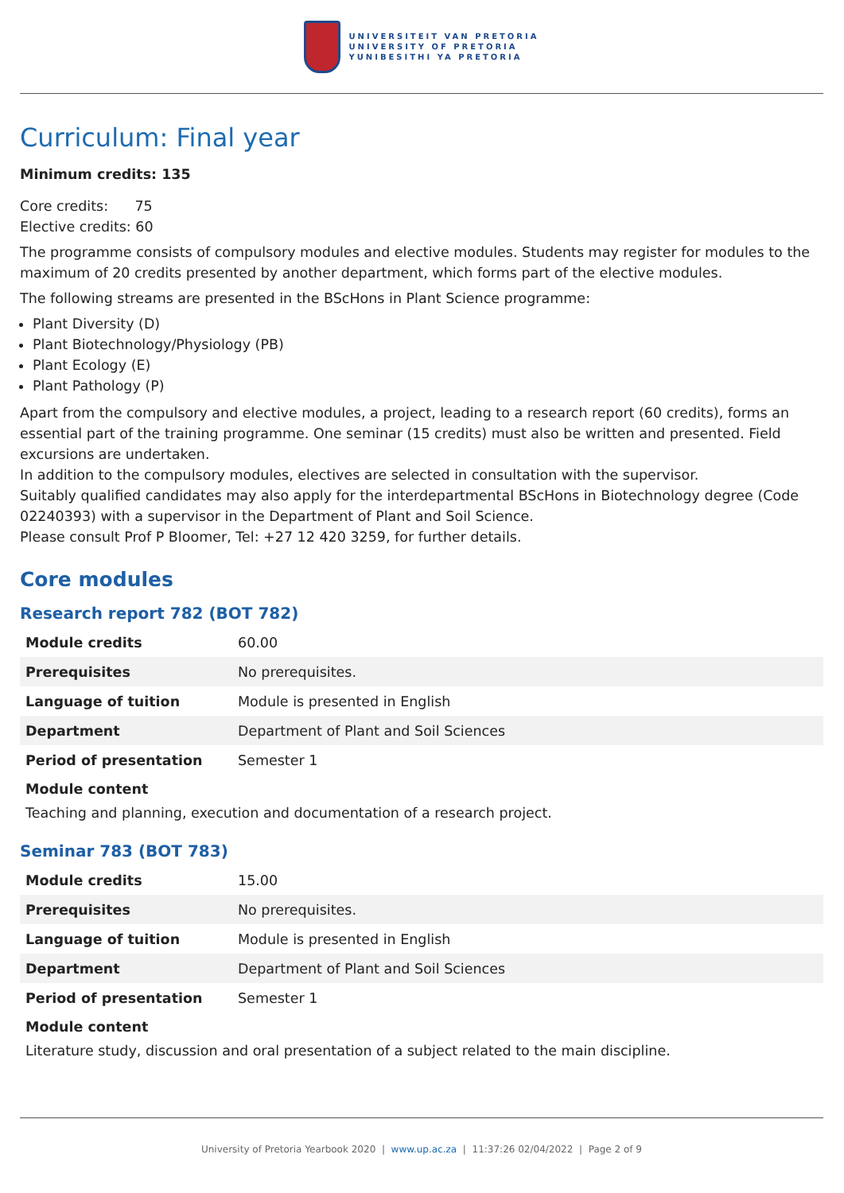UNIVERSITEIT VAN PRETORIA
UNIVERSITY OF PRETORIA
YUNIBESITHI YA PRETORIA
Curriculum: Final year
Minimum credits: 135
Core credits: 75
Elective credits: 60
The programme consists of compulsory modules and elective modules. Students may register for modules to the maximum of 20 credits presented by another department, which forms part of the elective modules.
The following streams are presented in the BScHons in Plant Science programme:
Plant Diversity (D)
Plant Biotechnology/Physiology (PB)
Plant Ecology (E)
Plant Pathology (P)
Apart from the compulsory and elective modules, a project, leading to a research report (60 credits), forms an essential part of the training programme. One seminar (15 credits) must also be written and presented. Field excursions are undertaken.
In addition to the compulsory modules, electives are selected in consultation with the supervisor.
Suitably qualified candidates may also apply for the interdepartmental BScHons in Biotechnology degree (Code 02240393) with a supervisor in the Department of Plant and Soil Science.
Please consult Prof P Bloomer, Tel: +27 12 420 3259, for further details.
Core modules
Research report 782 (BOT 782)
| Module credits | 60.00 |
| Prerequisites | No prerequisites. |
| Language of tuition | Module is presented in English |
| Department | Department of Plant and Soil Sciences |
| Period of presentation | Semester 1 |
Module content
Teaching and planning, execution and documentation of a research project.
Seminar 783 (BOT 783)
| Module credits | 15.00 |
| Prerequisites | No prerequisites. |
| Language of tuition | Module is presented in English |
| Department | Department of Plant and Soil Sciences |
| Period of presentation | Semester 1 |
Module content
Literature study, discussion and oral presentation of a subject related to the main discipline.
University of Pretoria Yearbook 2020 | www.up.ac.za | 11:37:26 02/04/2022 | Page 2 of 9